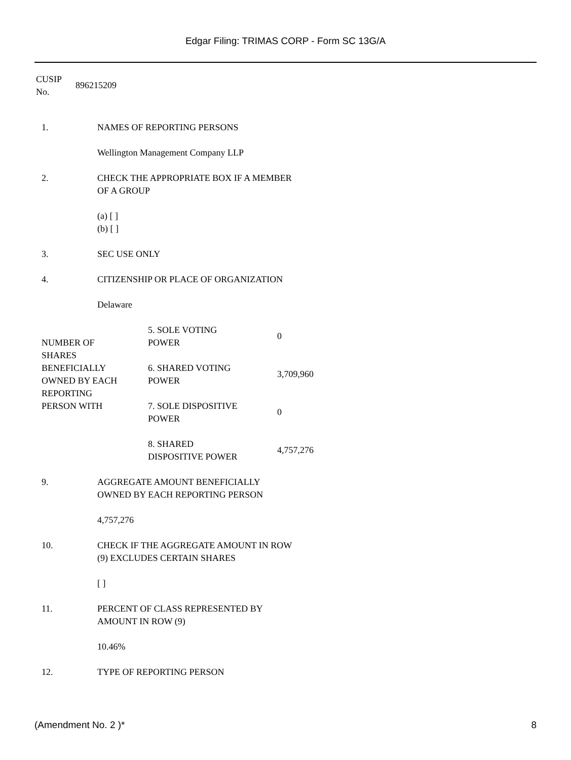Edgar Filing: TRIMAS CORP - Form SC 13G/A
| CUSIP No. | 896215209 |
| 1. | NAMES OF REPORTING PERSONS |
| | Wellington Management Company LLP |
| 2. | CHECK THE APPROPRIATE BOX IF A MEMBER OF A GROUP |
| | (a) [ ] (b) [ ] |
| 3. | SEC USE ONLY |
| 4. | CITIZENSHIP OR PLACE OF ORGANIZATION |
| | Delaware |
| NUMBER OF SHARES BENEFICIALLY OWNED BY EACH REPORTING PERSON WITH | 5. SOLE VOTING POWER | 0 |
| | 6. SHARED VOTING POWER | 3,709,960 |
| | 7. SOLE DISPOSITIVE POWER | 0 |
| | 8. SHARED DISPOSITIVE POWER | 4,757,276 |
| 9. | AGGREGATE AMOUNT BENEFICIALLY OWNED BY EACH REPORTING PERSON |
| | 4,757,276 |
| 10. | CHECK IF THE AGGREGATE AMOUNT IN ROW (9) EXCLUDES CERTAIN SHARES |
| | [ ] |
| 11. | PERCENT OF CLASS REPRESENTED BY AMOUNT IN ROW (9) |
| | 10.46% |
| 12. | TYPE OF REPORTING PERSON |
(Amendment No. 2 )* 8